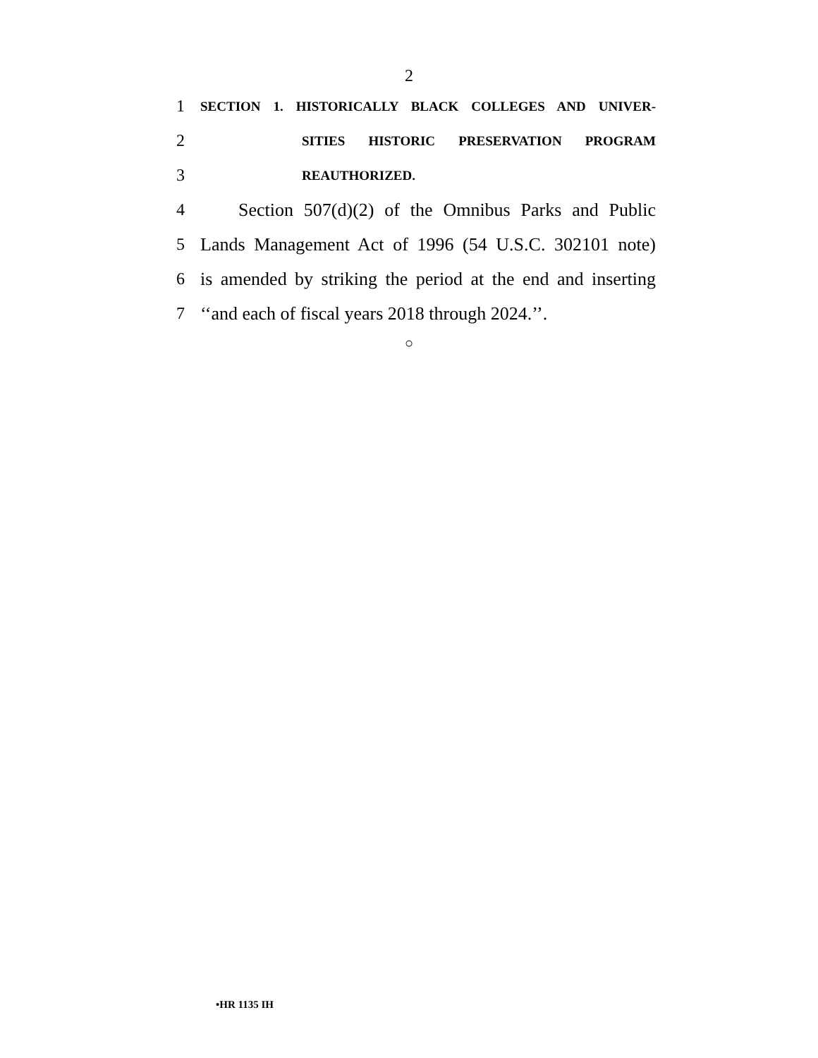2
1 SECTION 1. HISTORICALLY BLACK COLLEGES AND UNIVER-
2 SITIES HISTORIC PRESERVATION PROGRAM
3 REAUTHORIZED.
4 Section 507(d)(2) of the Omnibus Parks and Public
5 Lands Management Act of 1996 (54 U.S.C. 302101 note)
6 is amended by striking the period at the end and inserting
7 ‘‘and each of fiscal years 2018 through 2024.’’.
○
•HR 1135 IH